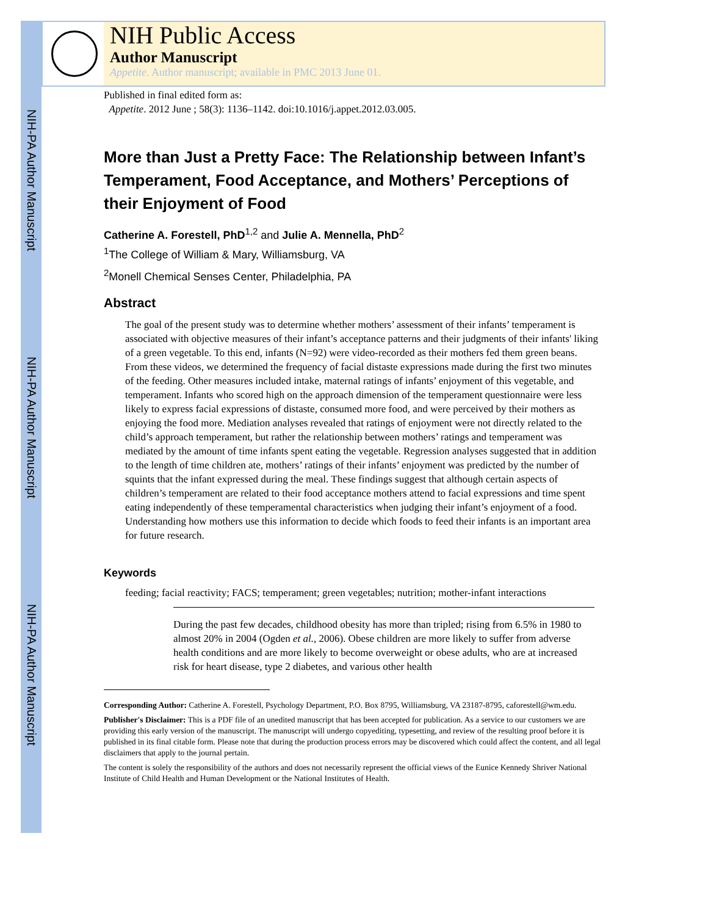NIH-PA Author Manuscript
NIH-PA Author Manuscript
NIH-PA Author Manuscript
NIH Public Access
Author Manuscript
Appetite. Author manuscript; available in PMC 2013 June 01.
Published in final edited form as:
Appetite. 2012 June ; 58(3): 1136–1142. doi:10.1016/j.appet.2012.03.005.
More than Just a Pretty Face: The Relationship between Infant’s Temperament, Food Acceptance, and Mothers’ Perceptions of their Enjoyment of Food
Catherine A. Forestell, PhD<sup>1,2</sup> and Julie A. Mennella, PhD<sup>2</sup>
<sup>1</sup> The College of William & Mary, Williamsburg, VA
<sup>2</sup> Monell Chemical Senses Center, Philadelphia, PA
Abstract
The goal of the present study was to determine whether mothers’ assessment of their infants’ temperament is associated with objective measures of their infant’s acceptance patterns and their judgments of their infants' liking of a green vegetable. To this end, infants (N=92) were video-recorded as their mothers fed them green beans. From these videos, we determined the frequency of facial distaste expressions made during the first two minutes of the feeding. Other measures included intake, maternal ratings of infants’ enjoyment of this vegetable, and temperament. Infants who scored high on the approach dimension of the temperament questionnaire were less likely to express facial expressions of distaste, consumed more food, and were perceived by their mothers as enjoying the food more. Mediation analyses revealed that ratings of enjoyment were not directly related to the child’s approach temperament, but rather the relationship between mothers’ ratings and temperament was mediated by the amount of time infants spent eating the vegetable. Regression analyses suggested that in addition to the length of time children ate, mothers’ ratings of their infants’ enjoyment was predicted by the number of squints that the infant expressed during the meal. These findings suggest that although certain aspects of children’s temperament are related to their food acceptance mothers attend to facial expressions and time spent eating independently of these temperamental characteristics when judging their infant’s enjoyment of a food. Understanding how mothers use this information to decide which foods to feed their infants is an important area for future research.
Keywords
feeding; facial reactivity; FACS; temperament; green vegetables; nutrition; mother-infant interactions
During the past few decades, childhood obesity has more than tripled; rising from 6.5% in 1980 to almost 20% in 2004 (Ogden et al., 2006). Obese children are more likely to suffer from adverse health conditions and are more likely to become overweight or obese adults, who are at increased risk for heart disease, type 2 diabetes, and various other health
Corresponding Author: Catherine A. Forestell, Psychology Department, P.O. Box 8795, Williamsburg, VA 23187-8795, caforestell@wm.edu.
Publisher's Disclaimer: This is a PDF file of an unedited manuscript that has been accepted for publication. As a service to our customers we are providing this early version of the manuscript. The manuscript will undergo copyediting, typesetting, and review of the resulting proof before it is published in its final citable form. Please note that during the production process errors may be discovered which could affect the content, and all legal disclaimers that apply to the journal pertain.
The content is solely the responsibility of the authors and does not necessarily represent the official views of the Eunice Kennedy Shriver National Institute of Child Health and Human Development or the National Institutes of Health.